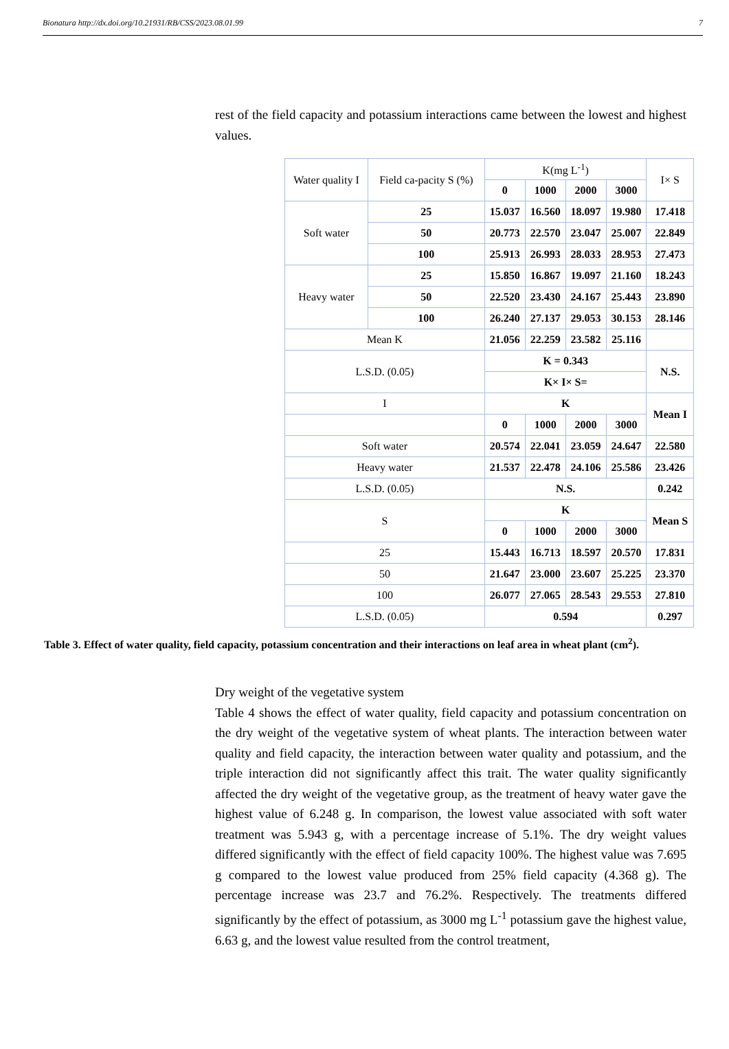Bionatura http://dx.doi.org/10.21931/RB/CSS/2023.08.01.99 7
rest of the field capacity and potassium interactions came between the lowest and highest values.
| Water quality I | Field ca-pacity S (%) | K(mg L<sup>-1</sup>) | | | | I× S |
| | | 0 | 1000 | 2000 | 3000 | |
| Soft water | 25 | 15.037 | 16.560 | 18.097 | 19.980 | 17.418 |
| | 50 | 20.773 | 22.570 | 23.047 | 25.007 | 22.849 |
| | 100 | 25.913 | 26.993 | 28.033 | 28.953 | 27.473 |
| Heavy water | 25 | 15.850 | 16.867 | 19.097 | 21.160 | 18.243 |
| | 50 | 22.520 | 23.430 | 24.167 | 25.443 | 23.890 |
| | 100 | 26.240 | 27.137 | 29.053 | 30.153 | 28.146 |
| Mean K | | 21.056 | 22.259 | 23.582 | 25.116 | |
| L.S.D. (0.05) | | K = 0.343 | | | | N.S. |
| | | K× I× S= | | | | |
| I | | K | | | | Mean I |
| | | 0 | 1000 | 2000 | 3000 | |
| Soft water | | 20.574 | 22.041 | 23.059 | 24.647 | 22.580 |
| Heavy water | | 21.537 | 22.478 | 24.106 | 25.586 | 23.426 |
| L.S.D. (0.05) | | N.S. | | | | 0.242 |
| S | | K | | | | Mean S |
| | | 0 | 1000 | 2000 | 3000 | |
| 25 | | 15.443 | 16.713 | 18.597 | 20.570 | 17.831 |
| 50 | | 21.647 | 23.000 | 23.607 | 25.225 | 23.370 |
| 100 | | 26.077 | 27.065 | 28.543 | 29.553 | 27.810 |
| L.S.D. (0.05) | | 0.594 | | | | 0.297 |
Table 3. Effect of water quality, field capacity, potassium concentration and their interactions on leaf area in wheat plant (cm<sup>2</sup>).
Dry weight of the vegetative system
Table 4 shows the effect of water quality, field capacity and potassium concentration on the dry weight of the vegetative system of wheat plants. The interaction between water quality and field capacity, the interaction between water quality and potassium, and the triple interaction did not significantly affect this trait. The water quality significantly affected the dry weight of the vegetative group, as the treatment of heavy water gave the highest value of 6.248 g. In comparison, the lowest value associated with soft water treatment was 5.943 g, with a percentage increase of 5.1%. The dry weight values differed significantly with the effect of field capacity 100%. The highest value was 7.695 g compared to the lowest value produced from 25% field capacity (4.368 g). The percentage increase was 23.7 and 76.2%. Respectively. The treatments differed significantly by the effect of potassium, as 3000 mg L<sup>-1</sup> potassium gave the highest value, 6.63 g, and the lowest value resulted from the control treatment,